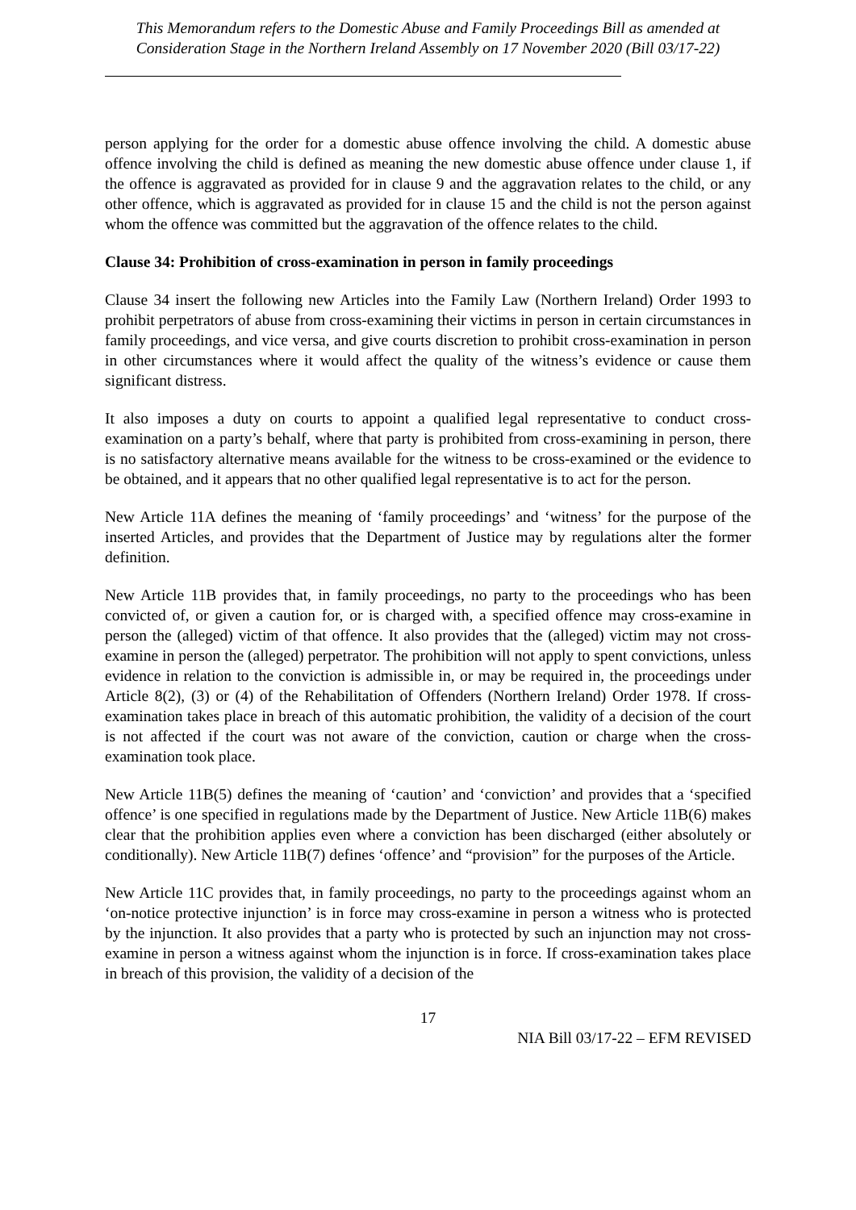This Memorandum refers to the Domestic Abuse and Family Proceedings Bill as amended at Consideration Stage in the Northern Ireland Assembly on 17 November 2020 (Bill 03/17-22)
person applying for the order for a domestic abuse offence involving the child. A domestic abuse offence involving the child is defined as meaning the new domestic abuse offence under clause 1, if the offence is aggravated as provided for in clause 9 and the aggravation relates to the child, or any other offence, which is aggravated as provided for in clause 15 and the child is not the person against whom the offence was committed but the aggravation of the offence relates to the child.
Clause 34: Prohibition of cross-examination in person in family proceedings
Clause 34 insert the following new Articles into the Family Law (Northern Ireland) Order 1993 to prohibit perpetrators of abuse from cross-examining their victims in person in certain circumstances in family proceedings, and vice versa, and give courts discretion to prohibit cross-examination in person in other circumstances where it would affect the quality of the witness’s evidence or cause them significant distress.
It also imposes a duty on courts to appoint a qualified legal representative to conduct cross-examination on a party’s behalf, where that party is prohibited from cross-examining in person, there is no satisfactory alternative means available for the witness to be cross-examined or the evidence to be obtained, and it appears that no other qualified legal representative is to act for the person.
New Article 11A defines the meaning of ‘family proceedings’ and ‘witness’ for the purpose of the inserted Articles, and provides that the Department of Justice may by regulations alter the former definition.
New Article 11B provides that, in family proceedings, no party to the proceedings who has been convicted of, or given a caution for, or is charged with, a specified offence may cross-examine in person the (alleged) victim of that offence. It also provides that the (alleged) victim may not cross-examine in person the (alleged) perpetrator. The prohibition will not apply to spent convictions, unless evidence in relation to the conviction is admissible in, or may be required in, the proceedings under Article 8(2), (3) or (4) of the Rehabilitation of Offenders (Northern Ireland) Order 1978. If cross-examination takes place in breach of this automatic prohibition, the validity of a decision of the court is not affected if the court was not aware of the conviction, caution or charge when the cross-examination took place.
New Article 11B(5) defines the meaning of ‘caution’ and ‘conviction’ and provides that a ‘specified offence’ is one specified in regulations made by the Department of Justice. New Article 11B(6) makes clear that the prohibition applies even where a conviction has been discharged (either absolutely or conditionally). New Article 11B(7) defines ‘offence’ and “provision” for the purposes of the Article.
New Article 11C provides that, in family proceedings, no party to the proceedings against whom an ‘on-notice protective injunction’ is in force may cross-examine in person a witness who is protected by the injunction. It also provides that a party who is protected by such an injunction may not cross-examine in person a witness against whom the injunction is in force. If cross-examination takes place in breach of this provision, the validity of a decision of the
17
NIA Bill 03/17-22 – EFM REVISED